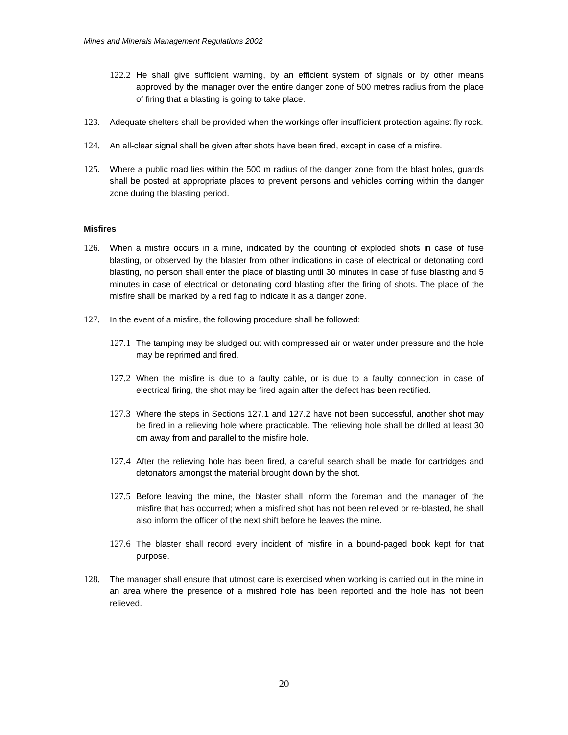Mines and Minerals Management Regulations 2002
122.2 He shall give sufficient warning, by an efficient system of signals or by other means approved by the manager over the entire danger zone of 500 metres radius from the place of firing that a blasting is going to take place.
123. Adequate shelters shall be provided when the workings offer insufficient protection against fly rock.
124. An all-clear signal shall be given after shots have been fired, except in case of a misfire.
125. Where a public road lies within the 500 m radius of the danger zone from the blast holes, guards shall be posted at appropriate places to prevent persons and vehicles coming within the danger zone during the blasting period.
Misfires
126. When a misfire occurs in a mine, indicated by the counting of exploded shots in case of fuse blasting, or observed by the blaster from other indications in case of electrical or detonating cord blasting, no person shall enter the place of blasting until 30 minutes in case of fuse blasting and 5 minutes in case of electrical or detonating cord blasting after the firing of shots. The place of the misfire shall be marked by a red flag to indicate it as a danger zone.
127. In the event of a misfire, the following procedure shall be followed:
127.1 The tamping may be sludged out with compressed air or water under pressure and the hole may be reprimed and fired.
127.2 When the misfire is due to a faulty cable, or is due to a faulty connection in case of electrical firing, the shot may be fired again after the defect has been rectified.
127.3 Where the steps in Sections 127.1 and 127.2 have not been successful, another shot may be fired in a relieving hole where practicable. The relieving hole shall be drilled at least 30 cm away from and parallel to the misfire hole.
127.4 After the relieving hole has been fired, a careful search shall be made for cartridges and detonators amongst the material brought down by the shot.
127.5 Before leaving the mine, the blaster shall inform the foreman and the manager of the misfire that has occurred; when a misfired shot has not been relieved or re-blasted, he shall also inform the officer of the next shift before he leaves the mine.
127.6 The blaster shall record every incident of misfire in a bound-paged book kept for that purpose.
128. The manager shall ensure that utmost care is exercised when working is carried out in the mine in an area where the presence of a misfired hole has been reported and the hole has not been relieved.
20